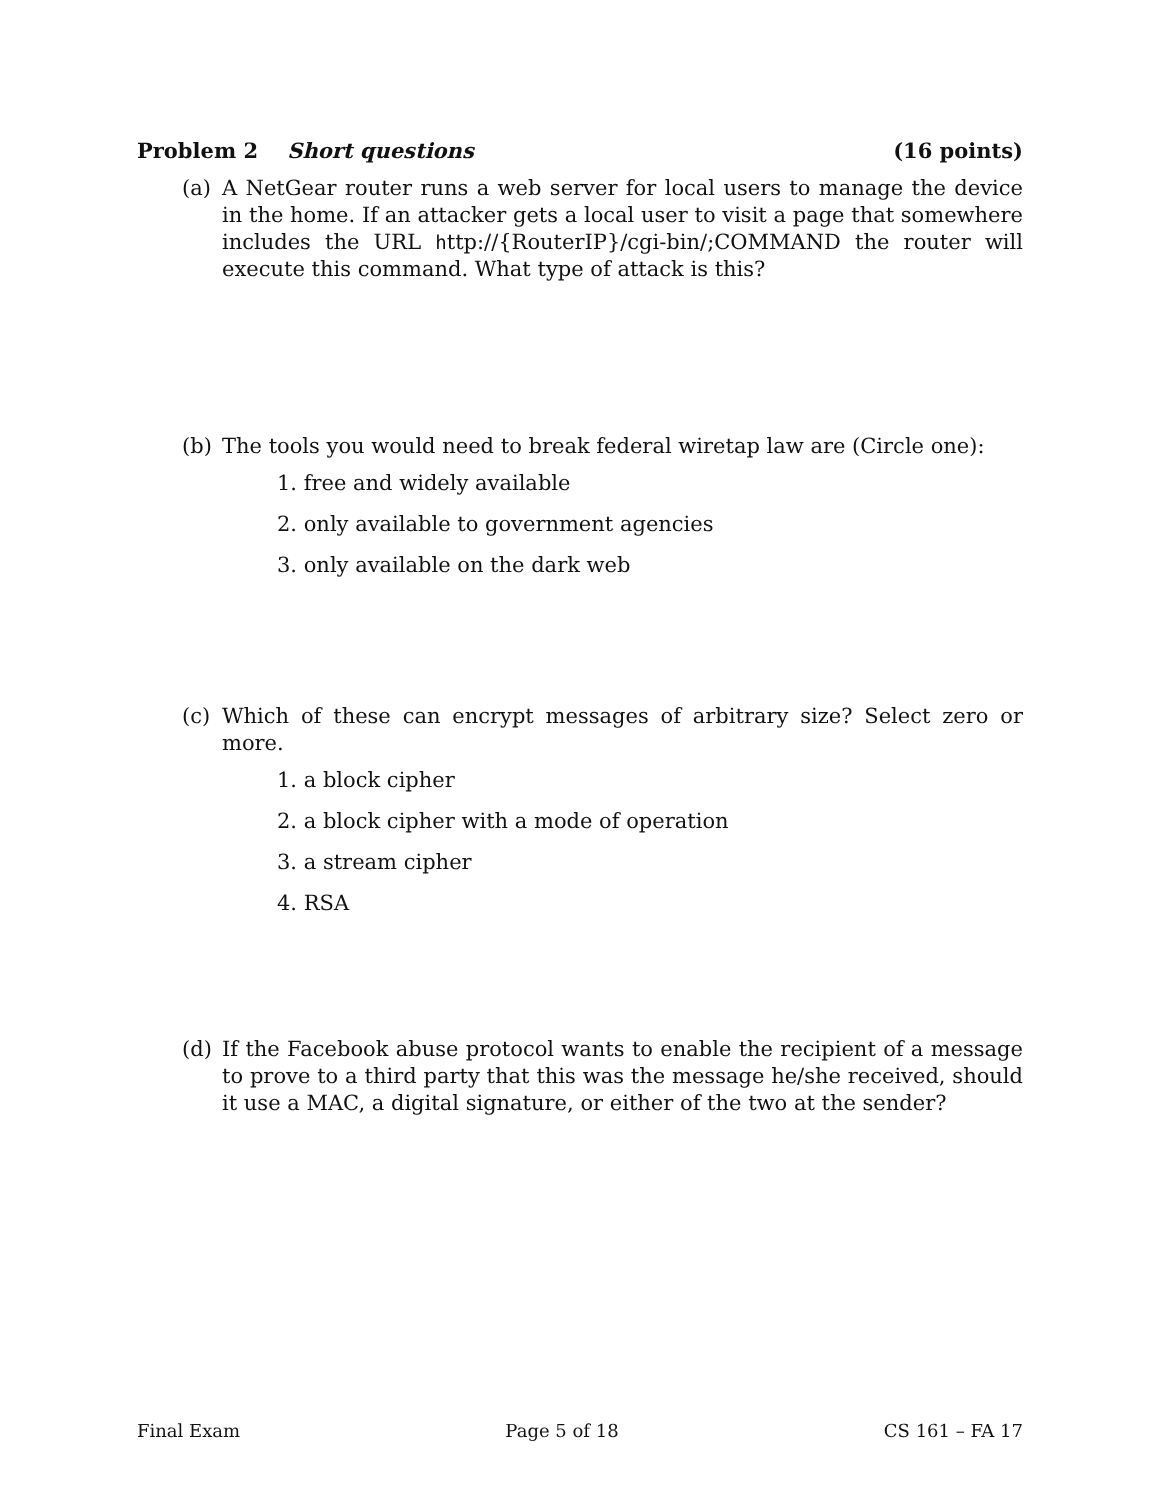Problem 2 Short questions (16 points)
(a) A NetGear router runs a web server for local users to manage the device in the home. If an attacker gets a local user to visit a page that somewhere includes the URL http://{RouterIP}/cgi-bin/;COMMAND the router will execute this command. What type of attack is this?
(b) The tools you would need to break federal wiretap law are (Circle one):
1. free and widely available
2. only available to government agencies
3. only available on the dark web
(c) Which of these can encrypt messages of arbitrary size? Select zero or more.
1. a block cipher
2. a block cipher with a mode of operation
3. a stream cipher
4. RSA
(d) If the Facebook abuse protocol wants to enable the recipient of a message to prove to a third party that this was the message he/she received, should it use a MAC, a digital signature, or either of the two at the sender?
Final Exam Page 5 of 18 CS 161 – FA 17